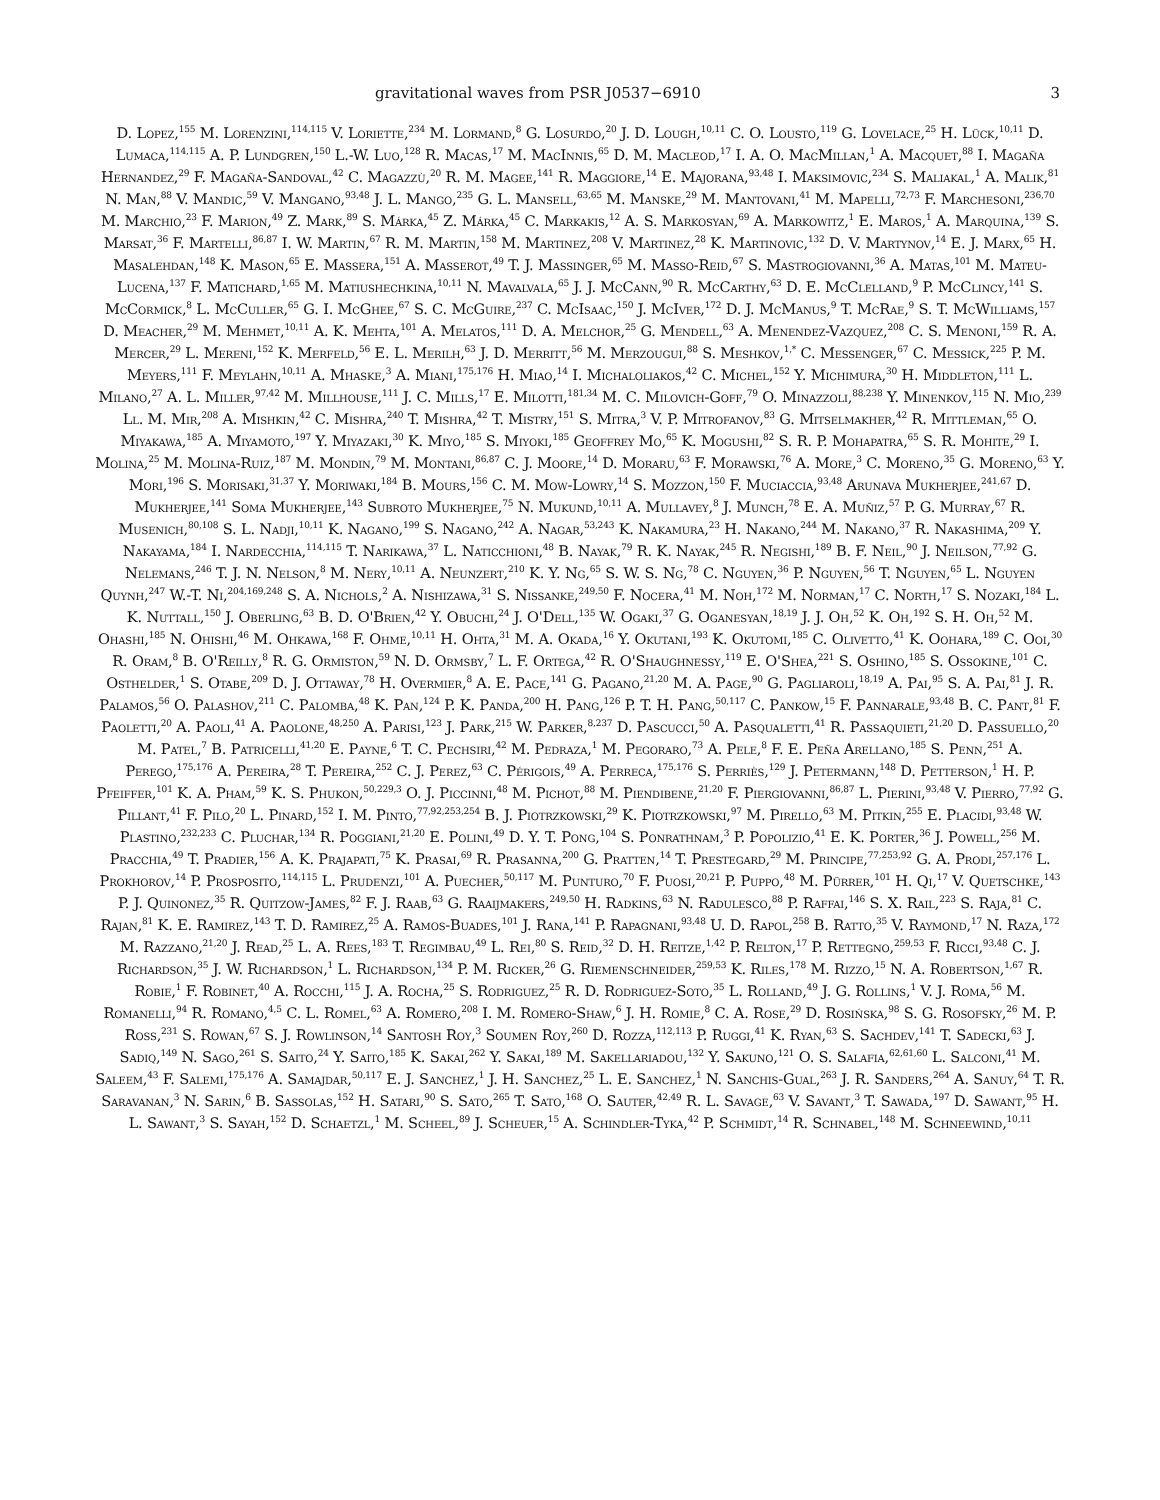gravitational waves from PSR J0537−6910 3
D. Lopez,<sup>155</sup> M. Lorenzini,<sup>114,115</sup> V. Loriette,<sup>234</sup> M. Lormand,<sup>8</sup> G. Losurdo,<sup>20</sup> J. D. Lough,<sup>10,11</sup> C. O. Lousto,<sup>119</sup> G. Lovelace,<sup>25</sup> H. Lück,<sup>10,11</sup> D. Lumaca,<sup>114,115</sup> A. P. Lundgren,<sup>150</sup> L.-W. Luo,<sup>128</sup> R. Macas,<sup>17</sup> M. MacInnis,<sup>65</sup> D. M. Macleod,<sup>17</sup> I. A. O. MacMillan,<sup>1</sup> A. Macquet,<sup>88</sup> I. Magaña Hernandez,<sup>29</sup> F. Magaña-Sandoval,<sup>42</sup> C. Magazzù,<sup>20</sup> R. M. Magee,<sup>141</sup> R. Maggiore,<sup>14</sup> E. Majorana,<sup>93,48</sup> I. Maksimovic,<sup>234</sup> S. Maliakal,<sup>1</sup> A. Malik,<sup>81</sup> N. Man,<sup>88</sup> V. Mandic,<sup>59</sup> V. Mangano,<sup>93,48</sup> J. L. Mango,<sup>235</sup> G. L. Mansell,<sup>63,65</sup> M. Manske,<sup>29</sup> M. Mantovani,<sup>41</sup> M. Mapelli,<sup>72,73</sup> F. Marchesoni,<sup>236,70</sup> M. Marchio,<sup>23</sup> F. Marion,<sup>49</sup> Z. Mark,<sup>89</sup> S. Márka,<sup>45</sup> Z. Márka,<sup>45</sup> C. Markakis,<sup>12</sup> A. S. Markosyan,<sup>69</sup> A. Markowitz,<sup>1</sup> E. Maros,<sup>1</sup> A. Marquina,<sup>139</sup> S. Marsat,<sup>36</sup> F. Martelli,<sup>86,87</sup> I. W. Martin,<sup>67</sup> R. M. Martin,<sup>158</sup> M. Martinez,<sup>208</sup> V. Martinez,<sup>28</sup> K. Martinovic,<sup>132</sup> D. V. Martynov,<sup>14</sup> E. J. Marx,<sup>65</sup> H. Masalehdan,<sup>148</sup> K. Mason,<sup>65</sup> E. Massera,<sup>151</sup> A. Masserot,<sup>49</sup> T. J. Massinger,<sup>65</sup> M. Masso-Reid,<sup>67</sup> S. Mastrogiovanni,<sup>36</sup> A. Matas,<sup>101</sup> M. Mateu-Lucena,<sup>137</sup> F. Matichard,<sup>1,65</sup> M. Matiushechkina,<sup>10,11</sup> N. Mavalvala,<sup>65</sup> J. J. McCann,<sup>90</sup> R. McCarthy,<sup>63</sup> D. E. McClelland,<sup>9</sup> P. McClincy,<sup>141</sup> S. McCormick,<sup>8</sup> L. McCuller,<sup>65</sup> G. I. McGhee,<sup>67</sup> S. C. McGuire,<sup>237</sup> C. McIsaac,<sup>150</sup> J. McIver,<sup>172</sup> D. J. McManus,<sup>9</sup> T. McRae,<sup>9</sup> S. T. McWilliams,<sup>157</sup> D. Meacher,<sup>29</sup> M. Mehmet,<sup>10,11</sup> A. K. Mehta,<sup>101</sup> A. Melatos,<sup>111</sup> D. A. Melchor,<sup>25</sup> G. Mendell,<sup>63</sup> A. Menendez-Vazquez,<sup>208</sup> C. S. Menoni,<sup>159</sup> R. A. Mercer,<sup>29</sup> L. Mereni,<sup>152</sup> K. Merfeld,<sup>56</sup> E. L. Merilh,<sup>63</sup> J. D. Merritt,<sup>56</sup> M. Merzougui,<sup>88</sup> S. Meshkov,<sup>1,*</sup> C. Messenger,<sup>67</sup> C. Messick,<sup>225</sup> P. M. Meyers,<sup>111</sup> F. Meylahn,<sup>10,11</sup> A. Mhaske,<sup>3</sup> A. Miani,<sup>175,176</sup> H. Miao,<sup>14</sup> I. Michaloliakos,<sup>42</sup> C. Michel,<sup>152</sup> Y. Michimura,<sup>30</sup> H. Middleton,<sup>111</sup> L. Milano,<sup>27</sup> A. L. Miller,<sup>97,42</sup> M. Millhouse,<sup>111</sup> J. C. Mills,<sup>17</sup> E. Milotti,<sup>181,34</sup> M. C. Milovich-Goff,<sup>79</sup> O. Minazzoli,<sup>88,238</sup> Y. Minenkov,<sup>115</sup> N. Mio,<sup>239</sup> Ll. M. Mir,<sup>208</sup> A. Mishkin,<sup>42</sup> C. Mishra,<sup>240</sup> T. Mishra,<sup>42</sup> T. Mistry,<sup>151</sup> S. Mitra,<sup>3</sup> V. P. Mitrofanov,<sup>83</sup> G. Mitselmakher,<sup>42</sup> R. Mittleman,<sup>65</sup> O. Miyakawa,<sup>185</sup> A. Miyamoto,<sup>197</sup> Y. Miyazaki,<sup>30</sup> K. Miyo,<sup>185</sup> S. Miyoki,<sup>185</sup> Geoffrey Mo,<sup>65</sup> K. Mogushi,<sup>82</sup> S. R. P. Mohapatra,<sup>65</sup> S. R. Mohite,<sup>29</sup> I. Molina,<sup>25</sup> M. Molina-Ruiz,<sup>187</sup> M. Mondin,<sup>79</sup> M. Montani,<sup>86,87</sup> C. J. Moore,<sup>14</sup> D. Moraru,<sup>63</sup> F. Morawski,<sup>76</sup> A. More,<sup>3</sup> C. Moreno,<sup>35</sup> G. Moreno,<sup>63</sup> Y. Mori,<sup>196</sup> S. Morisaki,<sup>31,37</sup> Y. Moriwaki,<sup>184</sup> B. Mours,<sup>156</sup> C. M. Mow-Lowry,<sup>14</sup> S. Mozzon,<sup>150</sup> F. Muciaccia,<sup>93,48</sup> Arunava Mukherjee,<sup>241,67</sup> D. Mukherjee,<sup>141</sup> Soma Mukherjee,<sup>143</sup> Subroto Mukherjee,<sup>75</sup> N. Mukund,<sup>10,11</sup> A. Mullavey,<sup>8</sup> J. Munch,<sup>78</sup> E. A. Muñiz,<sup>57</sup> P. G. Murray,<sup>67</sup> R. Musenich,<sup>80,108</sup> S. L. Nadji,<sup>10,11</sup> K. Nagano,<sup>199</sup> S. Nagano,<sup>242</sup> A. Nagar,<sup>53,243</sup> K. Nakamura,<sup>23</sup> H. Nakano,<sup>244</sup> M. Nakano,<sup>37</sup> R. Nakashima,<sup>209</sup> Y. Nakayama,<sup>184</sup> I. Nardecchia,<sup>114,115</sup> T. Narikawa,<sup>37</sup> L. Naticchioni,<sup>48</sup> B. Nayak,<sup>79</sup> R. K. Nayak,<sup>245</sup> R. Negishi,<sup>189</sup> B. F. Neil,<sup>90</sup> J. Neilson,<sup>77,92</sup> G. Nelemans,<sup>246</sup> T. J. N. Nelson,<sup>8</sup> M. Nery,<sup>10,11</sup> A. Neunzert,<sup>210</sup> K. Y. Ng,<sup>65</sup> S. W. S. Ng,<sup>78</sup> C. Nguyen,<sup>36</sup> P. Nguyen,<sup>56</sup> T. Nguyen,<sup>65</sup> L. Nguyen Quynh,<sup>247</sup> W.-T. Ni,<sup>204,169,248</sup> S. A. Nichols,<sup>2</sup> A. Nishizawa,<sup>31</sup> S. Nissanke,<sup>249,50</sup> F. Nocera,<sup>41</sup> M. Noh,<sup>172</sup> M. Norman,<sup>17</sup> C. North,<sup>17</sup> S. Nozaki,<sup>184</sup> L. K. Nuttall,<sup>150</sup> J. Oberling,<sup>63</sup> B. D. O'Brien,<sup>42</sup> Y. Obuchi,<sup>24</sup> J. O'Dell,<sup>135</sup> W. Ogaki,<sup>37</sup> G. Oganesyan,<sup>18,19</sup> J. J. Oh,<sup>52</sup> K. Oh,<sup>192</sup> S. H. Oh,<sup>52</sup> M. Ohashi,<sup>185</sup> N. Ohishi,<sup>46</sup> M. Ohkawa,<sup>168</sup> F. Ohme,<sup>10,11</sup> H. Ohta,<sup>31</sup> M. A. Okada,<sup>16</sup> Y. Okutani,<sup>193</sup> K. Okutomi,<sup>185</sup> C. Olivetto,<sup>41</sup> K. Oohara,<sup>189</sup> C. Ooi,<sup>30</sup> R. Oram,<sup>8</sup> B. O'Reilly,<sup>8</sup> R. G. Ormiston,<sup>59</sup> N. D. Ormsby,<sup>7</sup> L. F. Ortega,<sup>42</sup> R. O'Shaughnessy,<sup>119</sup> E. O'Shea,<sup>221</sup> S. Oshino,<sup>185</sup> S. Ossokine,<sup>101</sup> C. Osthelder,<sup>1</sup> S. Otabe,<sup>209</sup> D. J. Ottaway,<sup>78</sup> H. Overmier,<sup>8</sup> A. E. Pace,<sup>141</sup> G. Pagano,<sup>21,20</sup> M. A. Page,<sup>90</sup> G. Pagliaroli,<sup>18,19</sup> A. Pai,<sup>95</sup> S. A. Pai,<sup>81</sup> J. R. Palamos,<sup>56</sup> O. Palashov,<sup>211</sup> C. Palomba,<sup>48</sup> K. Pan,<sup>124</sup> P. K. Panda,<sup>200</sup> H. Pang,<sup>126</sup> P. T. H. Pang,<sup>50,117</sup> C. Pankow,<sup>15</sup> F. Pannarale,<sup>93,48</sup> B. C. Pant,<sup>81</sup> F. Paoletti,<sup>20</sup> A. Paoli,<sup>41</sup> A. Paolone,<sup>48,250</sup> A. Parisi,<sup>123</sup> J. Park,<sup>215</sup> W. Parker,<sup>8,237</sup> D. Pascucci,<sup>50</sup> A. Pasqualetti,<sup>41</sup> R. Passaquieti,<sup>21,20</sup> D. Passuello,<sup>20</sup> M. Patel,<sup>7</sup> B. Patricelli,<sup>41,20</sup> E. Payne,<sup>6</sup> T. C. Pechsiri,<sup>42</sup> M. Pedraza,<sup>1</sup> M. Pegoraro,<sup>73</sup> A. Pele,<sup>8</sup> F. E. Peña Arellano,<sup>185</sup> S. Penn,<sup>251</sup> A. Perego,<sup>175,176</sup> A. Pereira,<sup>28</sup> T. Pereira,<sup>252</sup> C. J. Perez,<sup>63</sup> C. Périgois,<sup>49</sup> A. Perreca,<sup>175,176</sup> S. Perriès,<sup>129</sup> J. Petermann,<sup>148</sup> D. Petterson,<sup>1</sup> H. P. Pfeiffer,<sup>101</sup> K. A. Pham,<sup>59</sup> K. S. Phukon,<sup>50,229,3</sup> O. J. Piccinni,<sup>48</sup> M. Pichot,<sup>88</sup> M. Piendibene,<sup>21,20</sup> F. Piergiovanni,<sup>86,87</sup> L. Pierini,<sup>93,48</sup> V. Pierro,<sup>77,92</sup> G. Pillant,<sup>41</sup> F. Pilo,<sup>20</sup> L. Pinard,<sup>152</sup> I. M. Pinto,<sup>77,92,253,254</sup> B. J. Piotrzkowski,<sup>29</sup> K. Piotrzkowski,<sup>97</sup> M. Pirello,<sup>63</sup> M. Pitkin,<sup>255</sup> E. Placidi,<sup>93,48</sup> W. Plastino,<sup>232,233</sup> C. Pluchar,<sup>134</sup> R. Poggiani,<sup>21,20</sup> E. Polini,<sup>49</sup> D. Y. T. Pong,<sup>104</sup> S. Ponrathnam,<sup>3</sup> P. Popolizio,<sup>41</sup> E. K. Porter,<sup>36</sup> J. Powell,<sup>256</sup> M. Pracchia,<sup>49</sup> T. Pradier,<sup>156</sup> A. K. Prajapati,<sup>75</sup> K. Prasai,<sup>69</sup> R. Prasanna,<sup>200</sup> G. Pratten,<sup>14</sup> T. Prestegard,<sup>29</sup> M. Principe,<sup>77,253,92</sup> G. A. Prodi,<sup>257,176</sup> L. Prokhorov,<sup>14</sup> P. Prosposito,<sup>114,115</sup> L. Prudenzi,<sup>101</sup> A. Puecher,<sup>50,117</sup> M. Punturo,<sup>70</sup> F. Puosi,<sup>20,21</sup> P. Puppo,<sup>48</sup> M. Pürrer,<sup>101</sup> H. Qi,<sup>17</sup> V. Quetschke,<sup>143</sup> P. J. Quinonez,<sup>35</sup> R. Quitzow-James,<sup>82</sup> F. J. Raab,<sup>63</sup> G. Raaijmakers,<sup>249,50</sup> H. Radkins,<sup>63</sup> N. Radulesco,<sup>88</sup> P. Raffai,<sup>146</sup> S. X. Rail,<sup>223</sup> S. Raja,<sup>81</sup> C. Rajan,<sup>81</sup> K. E. Ramirez,<sup>143</sup> T. D. Ramirez,<sup>25</sup> A. Ramos-Buades,<sup>101</sup> J. Rana,<sup>141</sup> P. Rapagnani,<sup>93,48</sup> U. D. Rapol,<sup>258</sup> B. Ratto,<sup>35</sup> V. Raymond,<sup>17</sup> N. Raza,<sup>172</sup> M. Razzano,<sup>21,20</sup> J. Read,<sup>25</sup> L. A. Rees,<sup>183</sup> T. Regimbau,<sup>49</sup> L. Rei,<sup>80</sup> S. Reid,<sup>32</sup> D. H. Reitze,<sup>1,42</sup> P. Relton,<sup>17</sup> P. Rettegno,<sup>259,53</sup> F. Ricci,<sup>93,48</sup> C. J. Richardson,<sup>35</sup> J. W. Richardson,<sup>1</sup> L. Richardson,<sup>134</sup> P. M. Ricker,<sup>26</sup> G. Riemenschneider,<sup>259,53</sup> K. Riles,<sup>178</sup> M. Rizzo,<sup>15</sup> N. A. Robertson,<sup>1,67</sup> R. Robie,<sup>1</sup> F. Robinet,<sup>40</sup> A. Rocchi,<sup>115</sup> J. A. Rocha,<sup>25</sup> S. Rodriguez,<sup>25</sup> R. D. Rodriguez-Soto,<sup>35</sup> L. Rolland,<sup>49</sup> J. G. Rollins,<sup>1</sup> V. J. Roma,<sup>56</sup> M. Romanelli,<sup>94</sup> R. Romano,<sup>4,5</sup> C. L. Romel,<sup>63</sup> A. Romero,<sup>208</sup> I. M. Romero-Shaw,<sup>6</sup> J. H. Romie,<sup>8</sup> C. A. Rose,<sup>29</sup> D. Rosińska,<sup>98</sup> S. G. Rosofsky,<sup>26</sup> M. P. Ross,<sup>231</sup> S. Rowan,<sup>67</sup> S. J. Rowlinson,<sup>14</sup> Santosh Roy,<sup>3</sup> Soumen Roy,<sup>260</sup> D. Rozza,<sup>112,113</sup> P. Ruggi,<sup>41</sup> K. Ryan,<sup>63</sup> S. Sachdev,<sup>141</sup> T. Sadecki,<sup>63</sup> J. Sadiq,<sup>149</sup> N. Sago,<sup>261</sup> S. Saito,<sup>24</sup> Y. Saito,<sup>185</sup> K. Sakai,<sup>262</sup> Y. Sakai,<sup>189</sup> M. Sakellariadou,<sup>132</sup> Y. Sakuno,<sup>121</sup> O. S. Salafia,<sup>62,61,60</sup> L. Salconi,<sup>41</sup> M. Saleem,<sup>43</sup> F. Salemi,<sup>175,176</sup> A. Samajdar,<sup>50,117</sup> E. J. Sanchez,<sup>1</sup> J. H. Sanchez,<sup>25</sup> L. E. Sanchez,<sup>1</sup> N. Sanchis-Gual,<sup>263</sup> J. R. Sanders,<sup>264</sup> A. Sanuy,<sup>64</sup> T. R. Saravanan,<sup>3</sup> N. Sarin,<sup>6</sup> B. Sassolas,<sup>152</sup> H. Satari,<sup>90</sup> S. Sato,<sup>265</sup> T. Sato,<sup>168</sup> O. Sauter,<sup>42,49</sup> R. L. Savage,<sup>63</sup> V. Savant,<sup>3</sup> T. Sawada,<sup>197</sup> D. Sawant,<sup>95</sup> H. L. Sawant,<sup>3</sup> S. Sayah,<sup>152</sup> D. Schaetzl,<sup>1</sup> M. Scheel,<sup>89</sup> J. Scheuer,<sup>15</sup> A. Schindler-Tyka,<sup>42</sup> P. Schmidt,<sup>14</sup> R. Schnabel,<sup>148</sup> M. Schneewind,<sup>10,11</sup>